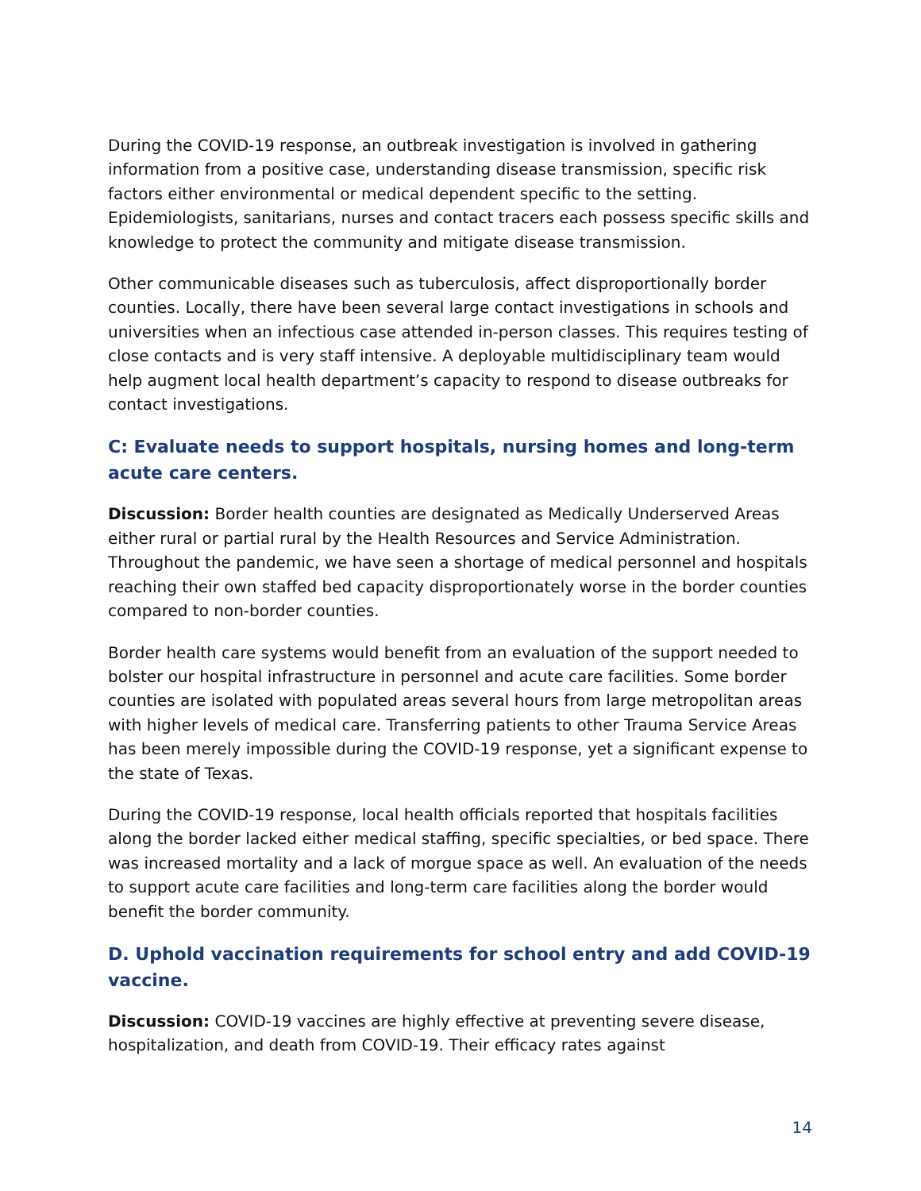During the COVID-19 response, an outbreak investigation is involved in gathering information from a positive case, understanding disease transmission, specific risk factors either environmental or medical dependent specific to the setting. Epidemiologists, sanitarians, nurses and contact tracers each possess specific skills and knowledge to protect the community and mitigate disease transmission.
Other communicable diseases such as tuberculosis, affect disproportionally border counties. Locally, there have been several large contact investigations in schools and universities when an infectious case attended in-person classes. This requires testing of close contacts and is very staff intensive. A deployable multidisciplinary team would help augment local health department’s capacity to respond to disease outbreaks for contact investigations.
C: Evaluate needs to support hospitals, nursing homes and long-term acute care centers.
Discussion: Border health counties are designated as Medically Underserved Areas either rural or partial rural by the Health Resources and Service Administration. Throughout the pandemic, we have seen a shortage of medical personnel and hospitals reaching their own staffed bed capacity disproportionately worse in the border counties compared to non-border counties.
Border health care systems would benefit from an evaluation of the support needed to bolster our hospital infrastructure in personnel and acute care facilities. Some border counties are isolated with populated areas several hours from large metropolitan areas with higher levels of medical care. Transferring patients to other Trauma Service Areas has been merely impossible during the COVID-19 response, yet a significant expense to the state of Texas.
During the COVID-19 response, local health officials reported that hospitals facilities along the border lacked either medical staffing, specific specialties, or bed space. There was increased mortality and a lack of morgue space as well. An evaluation of the needs to support acute care facilities and long-term care facilities along the border would benefit the border community.
D. Uphold vaccination requirements for school entry and add COVID-19 vaccine.
Discussion: COVID-19 vaccines are highly effective at preventing severe disease, hospitalization, and death from COVID-19. Their efficacy rates against
14